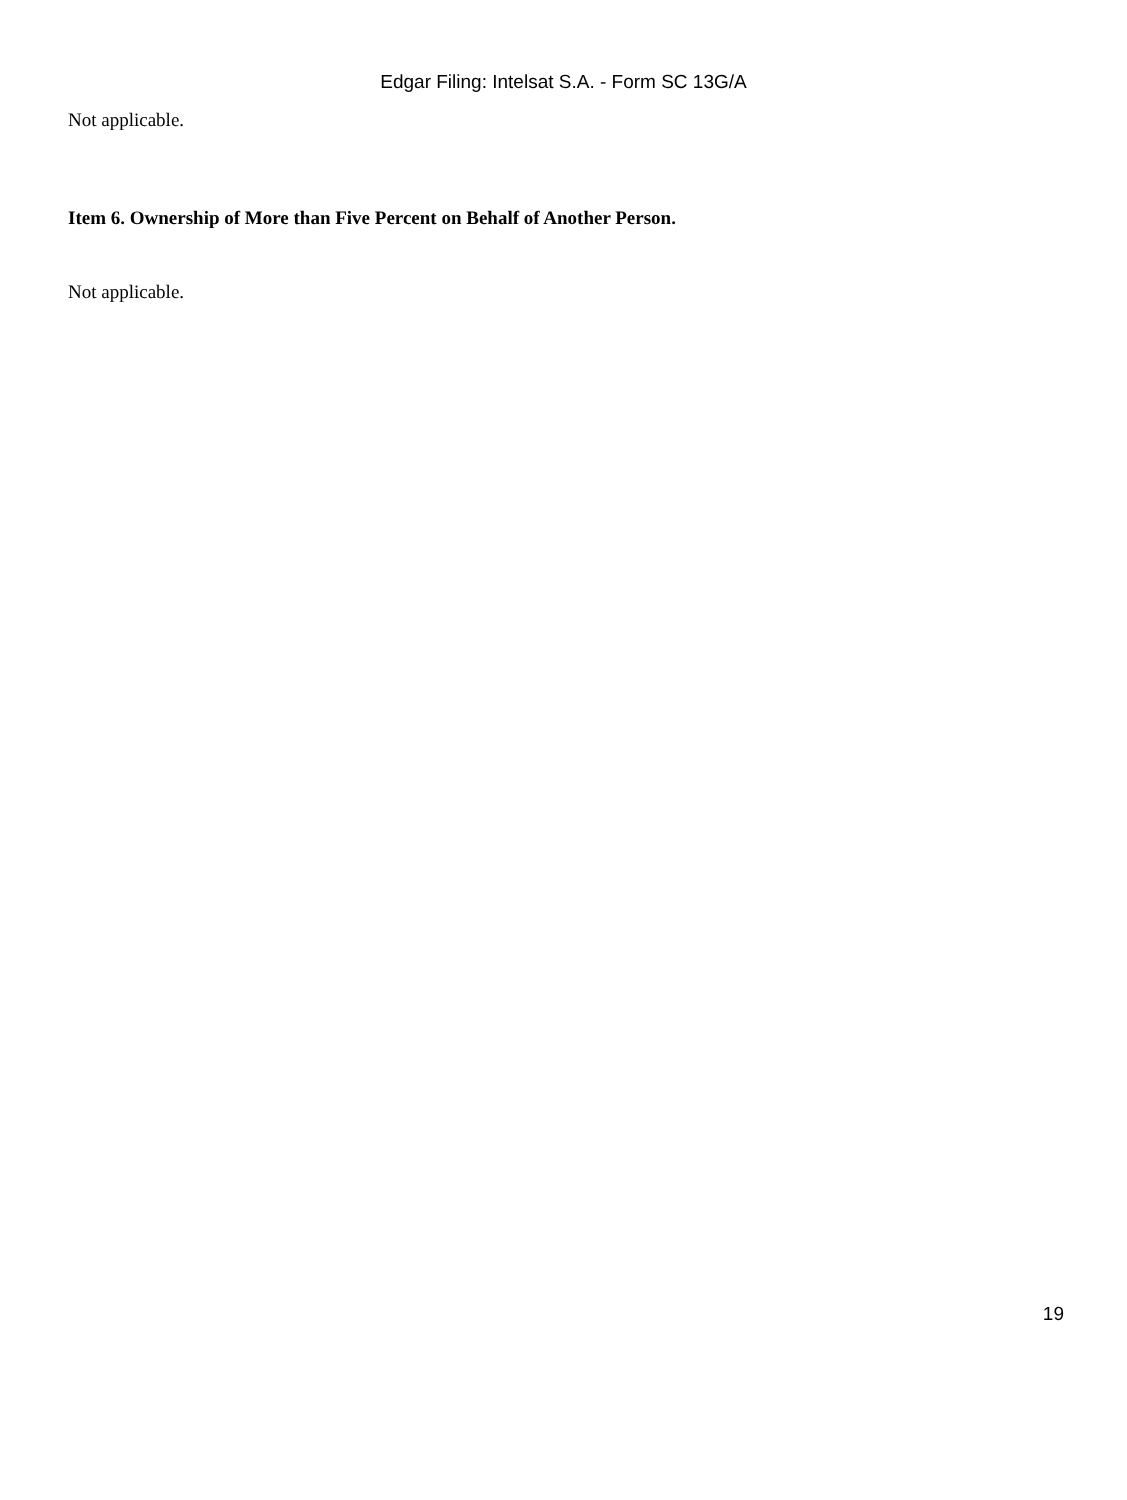Edgar Filing: Intelsat S.A. - Form SC 13G/A
Not applicable.
Item 6. Ownership of More than Five Percent on Behalf of Another Person.
Not applicable.
19